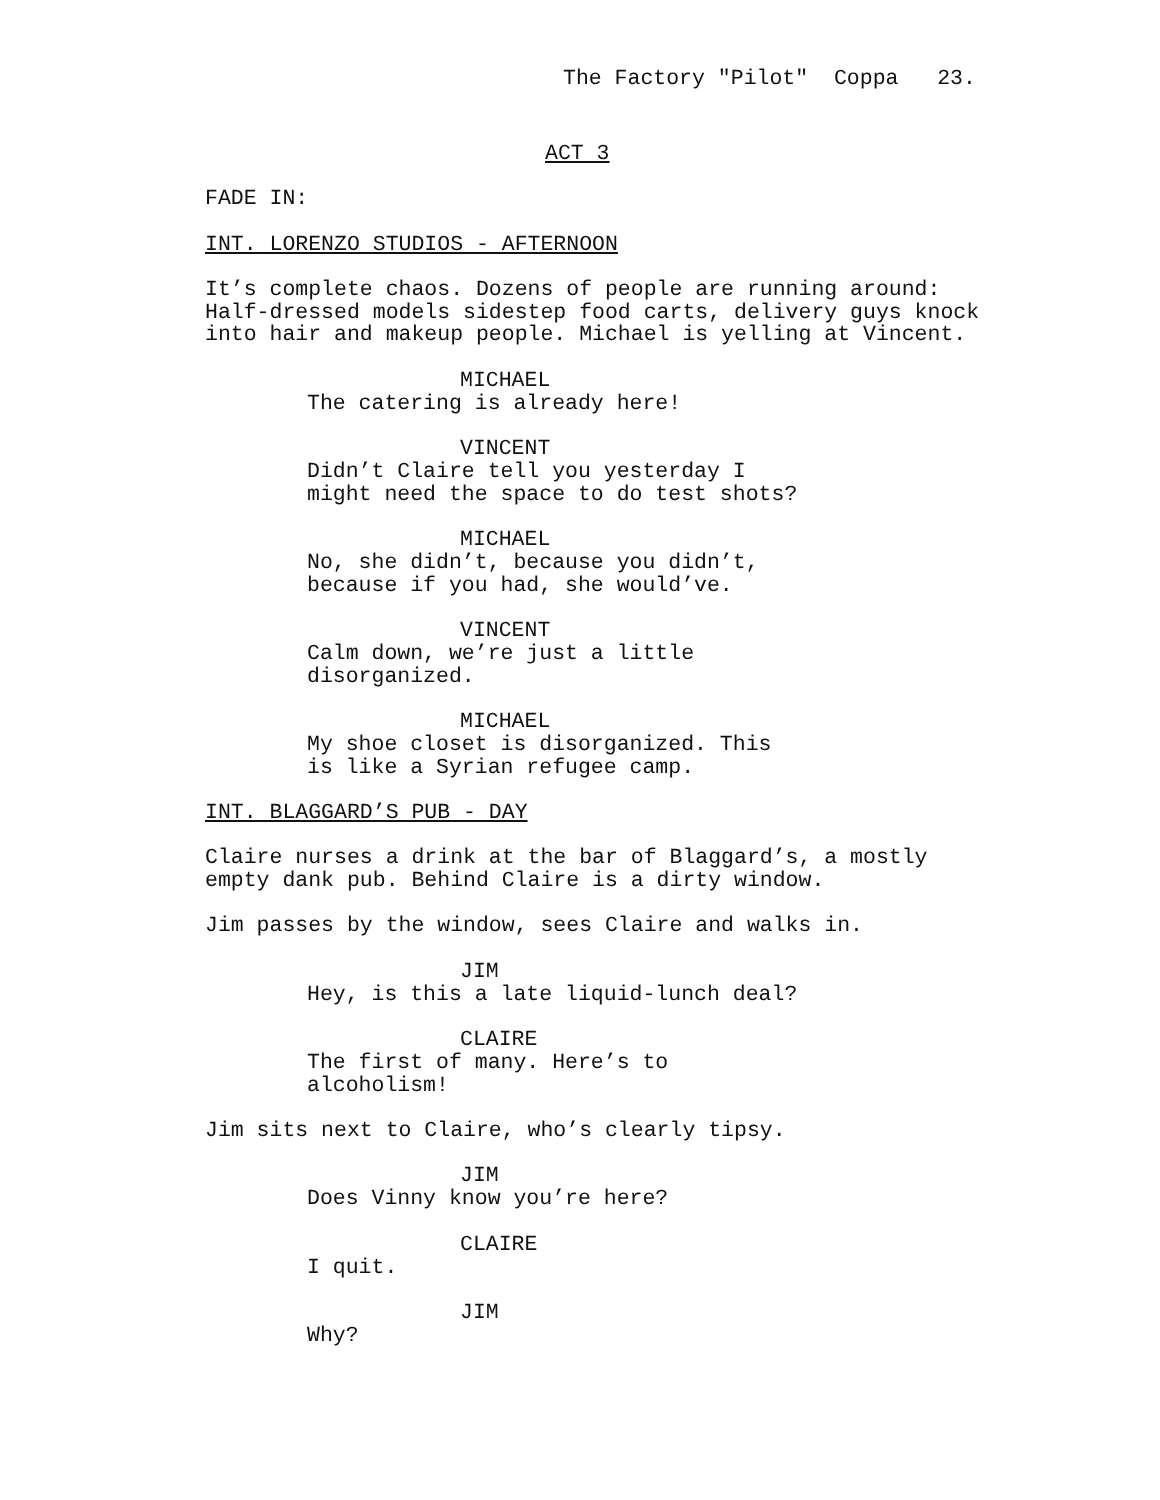The Factory "Pilot" Coppa 23.
ACT 3
FADE IN:
INT. LORENZO STUDIOS - AFTERNOON
It’s complete chaos. Dozens of people are running around: Half-dressed models sidestep food carts, delivery guys knock into hair and makeup people. Michael is yelling at Vincent.
MICHAEL
The catering is already here!
VINCENT
Didn’t Claire tell you yesterday I might need the space to do test shots?
MICHAEL
No, she didn’t, because you didn’t, because if you had, she would’ve.
VINCENT
Calm down, we’re just a little disorganized.
MICHAEL
My shoe closet is disorganized. This is like a Syrian refugee camp.
INT. BLAGGARD’S PUB - DAY
Claire nurses a drink at the bar of Blaggard’s, a mostly empty dank pub. Behind Claire is a dirty window.
Jim passes by the window, sees Claire and walks in.
JIM
Hey, is this a late liquid-lunch deal?
CLAIRE
The first of many. Here’s to alcoholism!
Jim sits next to Claire, who’s clearly tipsy.
JIM
Does Vinny know you’re here?
CLAIRE
I quit.
JIM
Why?